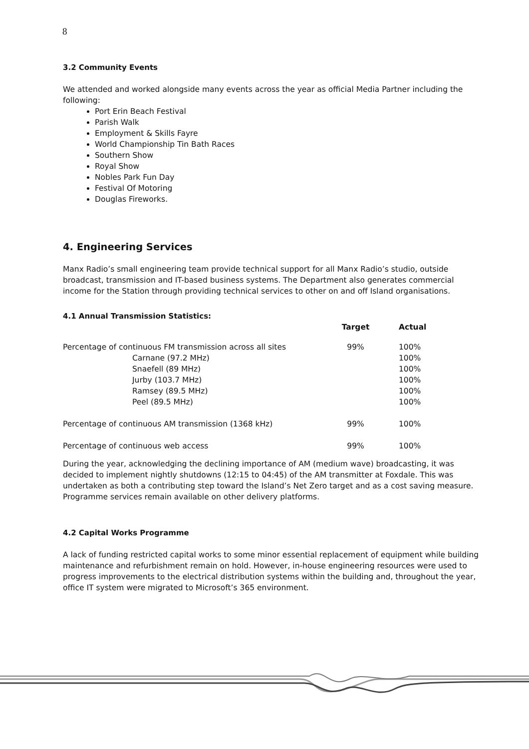8
3.2 Community Events
We attended and worked alongside many events across the year as official Media Partner including the following:
Port Erin Beach Festival
Parish Walk
Employment & Skills Fayre
World Championship Tin Bath Races
Southern Show
Royal Show
Nobles Park Fun Day
Festival Of Motoring
Douglas Fireworks.
4. Engineering Services
Manx Radio’s small engineering team provide technical support for all Manx Radio’s studio, outside broadcast, transmission and IT-based business systems. The Department also generates commercial income for the Station through providing technical services to other on and off Island organisations.
4.1 Annual Transmission Statistics:
| | Target | Actual |
| --- | --- | --- |
| Percentage of continuous FM transmission across all sites | 99% | 100% |
| Carnane (97.2 MHz) | | 100% |
| Snaefell (89 MHz) | | 100% |
| Jurby (103.7 MHz) | | 100% |
| Ramsey (89.5 MHz) | | 100% |
| Peel (89.5 MHz) | | 100% |
| Percentage of continuous AM transmission (1368 kHz) | 99% | 100% |
| Percentage of continuous web access | 99% | 100% |
During the year, acknowledging the declining importance of AM (medium wave) broadcasting, it was decided to implement nightly shutdowns (12:15 to 04:45) of the AM transmitter at Foxdale. This was undertaken as both a contributing step toward the Island’s Net Zero target and as a cost saving measure. Programme services remain available on other delivery platforms.
4.2 Capital Works Programme
A lack of funding restricted capital works to some minor essential replacement of equipment while building maintenance and refurbishment remain on hold. However, in-house engineering resources were used to progress improvements to the electrical distribution systems within the building and, throughout the year, office IT system were migrated to Microsoft’s 365 environment.